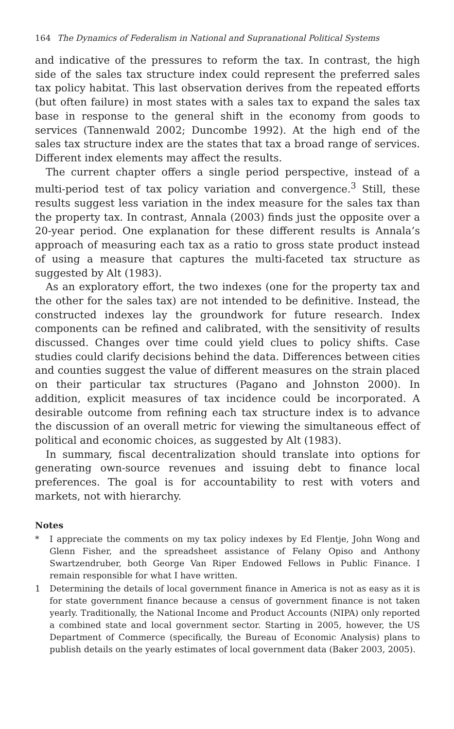164 The Dynamics of Federalism in National and Supranational Political Systems
and indicative of the pressures to reform the tax. In contrast, the high side of the sales tax structure index could represent the preferred sales tax policy habitat. This last observation derives from the repeated efforts (but often failure) in most states with a sales tax to expand the sales tax base in response to the general shift in the economy from goods to services (Tannenwald 2002; Duncombe 1992). At the high end of the sales tax structure index are the states that tax a broad range of services. Different index elements may affect the results.
The current chapter offers a single period perspective, instead of a multi-period test of tax policy variation and convergence.<sup>3</sup> Still, these results suggest less variation in the index measure for the sales tax than the property tax. In contrast, Annala (2003) finds just the opposite over a 20-year period. One explanation for these different results is Annala’s approach of measuring each tax as a ratio to gross state product instead of using a measure that captures the multi-faceted tax structure as suggested by Alt (1983).
As an exploratory effort, the two indexes (one for the property tax and the other for the sales tax) are not intended to be definitive. Instead, the constructed indexes lay the groundwork for future research. Index components can be refined and calibrated, with the sensitivity of results discussed. Changes over time could yield clues to policy shifts. Case studies could clarify decisions behind the data. Differences between cities and counties suggest the value of different measures on the strain placed on their particular tax structures (Pagano and Johnston 2000). In addition, explicit measures of tax incidence could be incorporated. A desirable outcome from refining each tax structure index is to advance the discussion of an overall metric for viewing the simultaneous effect of political and economic choices, as suggested by Alt (1983).
In summary, fiscal decentralization should translate into options for generating own-source revenues and issuing debt to finance local preferences. The goal is for accountability to rest with voters and markets, not with hierarchy.
Notes
* I appreciate the comments on my tax policy indexes by Ed Flentje, John Wong and Glenn Fisher, and the spreadsheet assistance of Felany Opiso and Anthony Swartzendruber, both George Van Riper Endowed Fellows in Public Finance. I remain responsible for what I have written.
1 Determining the details of local government finance in America is not as easy as it is for state government finance because a census of government finance is not taken yearly. Traditionally, the National Income and Product Accounts (NIPA) only reported a combined state and local government sector. Starting in 2005, however, the US Department of Commerce (specifically, the Bureau of Economic Analysis) plans to publish details on the yearly estimates of local government data (Baker 2003, 2005).